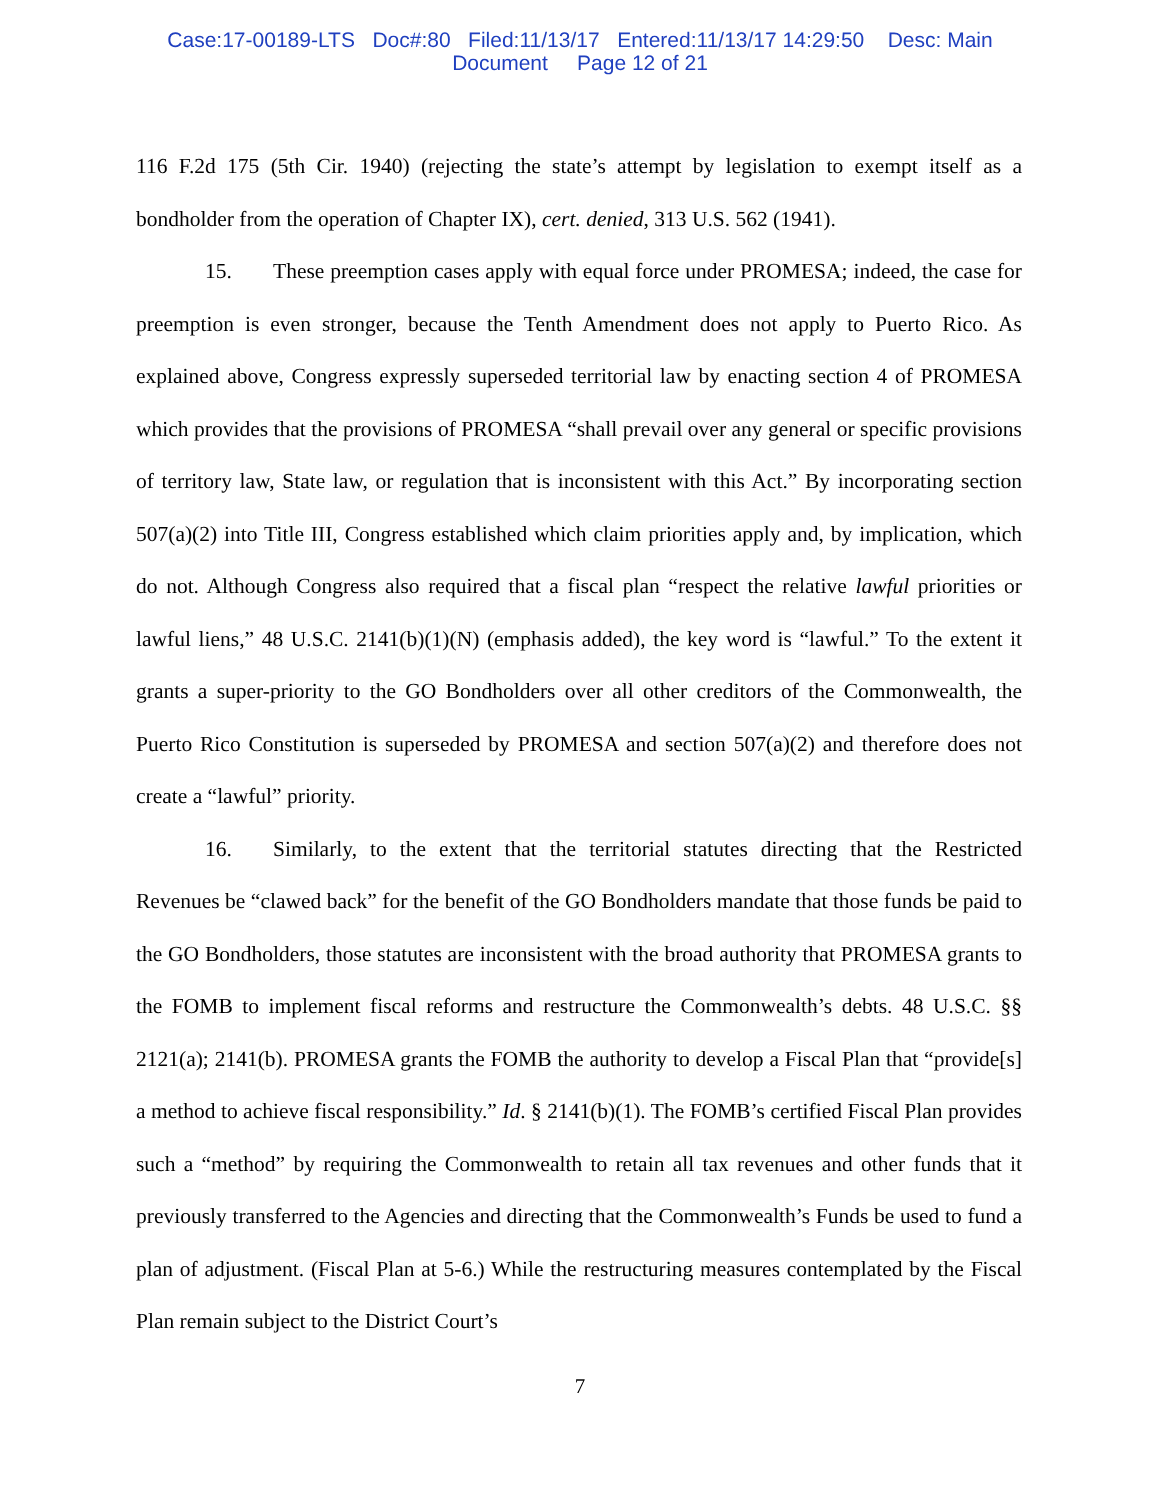Case:17-00189-LTS Doc#:80 Filed:11/13/17 Entered:11/13/17 14:29:50 Desc: Main
Document Page 12 of 21
116 F.2d 175 (5th Cir. 1940) (rejecting the state’s attempt by legislation to exempt itself as a bondholder from the operation of Chapter IX), cert. denied, 313 U.S. 562 (1941).
15. These preemption cases apply with equal force under PROMESA; indeed, the case for preemption is even stronger, because the Tenth Amendment does not apply to Puerto Rico. As explained above, Congress expressly superseded territorial law by enacting section 4 of PROMESA which provides that the provisions of PROMESA “shall prevail over any general or specific provisions of territory law, State law, or regulation that is inconsistent with this Act.” By incorporating section 507(a)(2) into Title III, Congress established which claim priorities apply and, by implication, which do not. Although Congress also required that a fiscal plan “respect the relative lawful priorities or lawful liens,” 48 U.S.C. 2141(b)(1)(N) (emphasis added), the key word is “lawful.” To the extent it grants a super-priority to the GO Bondholders over all other creditors of the Commonwealth, the Puerto Rico Constitution is superseded by PROMESA and section 507(a)(2) and therefore does not create a “lawful” priority.
16. Similarly, to the extent that the territorial statutes directing that the Restricted Revenues be “clawed back” for the benefit of the GO Bondholders mandate that those funds be paid to the GO Bondholders, those statutes are inconsistent with the broad authority that PROMESA grants to the FOMB to implement fiscal reforms and restructure the Commonwealth’s debts. 48 U.S.C. §§ 2121(a); 2141(b). PROMESA grants the FOMB the authority to develop a Fiscal Plan that “provide[s] a method to achieve fiscal responsibility.” Id. § 2141(b)(1). The FOMB’s certified Fiscal Plan provides such a “method” by requiring the Commonwealth to retain all tax revenues and other funds that it previously transferred to the Agencies and directing that the Commonwealth’s Funds be used to fund a plan of adjustment. (Fiscal Plan at 5-6.) While the restructuring measures contemplated by the Fiscal Plan remain subject to the District Court’s
7